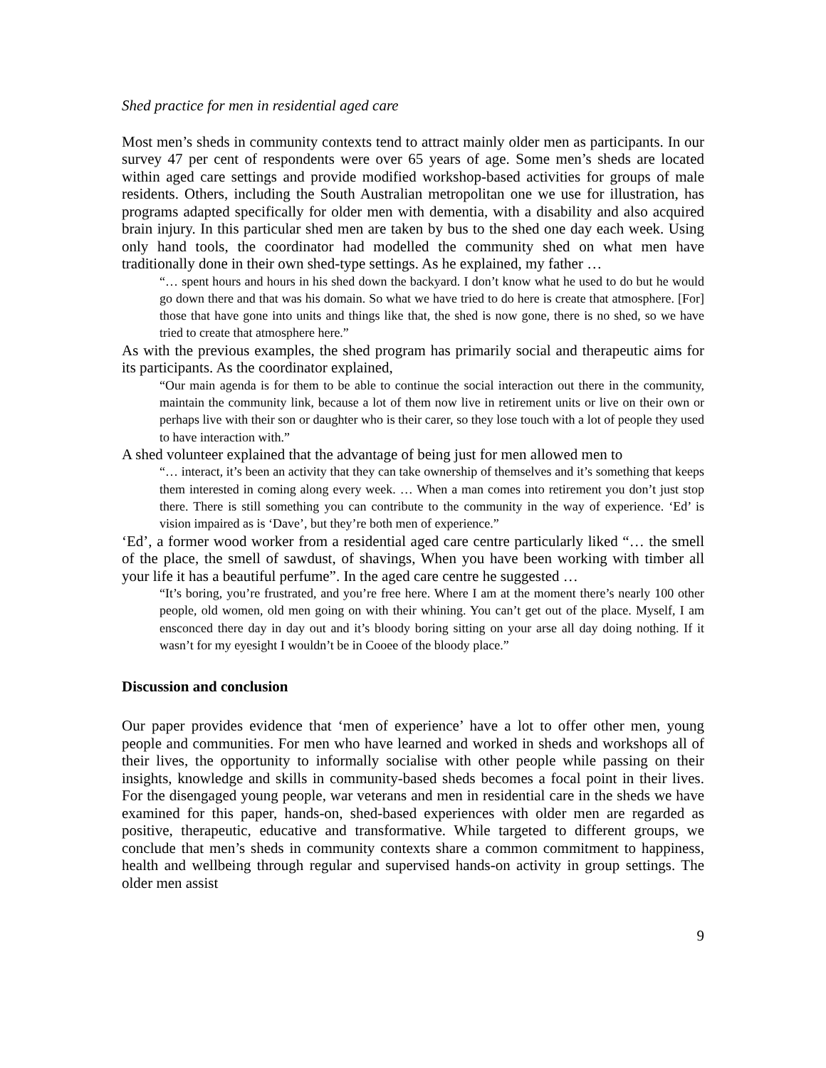Shed practice for men in residential aged care
Most men’s sheds in community contexts tend to attract mainly older men as participants. In our survey 47 per cent of respondents were over 65 years of age. Some men’s sheds are located within aged care settings and provide modified workshop-based activities for groups of male residents. Others, including the South Australian metropolitan one we use for illustration, has programs adapted specifically for older men with dementia, with a disability and also acquired brain injury. In this particular shed men are taken by bus to the shed one day each week. Using only hand tools, the coordinator had modelled the community shed on what men have traditionally done in their own shed-type settings. As he explained, my father …
“… spent hours and hours in his shed down the backyard. I don’t know what he used to do but he would go down there and that was his domain. So what we have tried to do here is create that atmosphere. [For] those that have gone into units and things like that, the shed is now gone, there is no shed, so we have tried to create that atmosphere here.”
As with the previous examples, the shed program has primarily social and therapeutic aims for its participants. As the coordinator explained,
“Our main agenda is for them to be able to continue the social interaction out there in the community, maintain the community link, because a lot of them now live in retirement units or live on their own or perhaps live with their son or daughter who is their carer, so they lose touch with a lot of people they used to have interaction with.”
A shed volunteer explained that the advantage of being just for men allowed men to
“… interact, it’s been an activity that they can take ownership of themselves and it’s something that keeps them interested in coming along every week. … When a man comes into retirement you don’t just stop there. There is still something you can contribute to the community in the way of experience. ‘Ed’ is vision impaired as is ‘Dave’, but they’re both men of experience.”
‘Ed’, a former wood worker from a residential aged care centre particularly liked “… the smell of the place, the smell of sawdust, of shavings, When you have been working with timber all your life it has a beautiful perfume”. In the aged care centre he suggested …
“It’s boring, you’re frustrated, and you’re free here. Where I am at the moment there’s nearly 100 other people, old women, old men going on with their whining. You can’t get out of the place. Myself, I am ensconced there day in day out and it’s bloody boring sitting on your arse all day doing nothing. If it wasn’t for my eyesight I wouldn’t be in Cooee of the bloody place.”
Discussion and conclusion
Our paper provides evidence that ‘men of experience’ have a lot to offer other men, young people and communities. For men who have learned and worked in sheds and workshops all of their lives, the opportunity to informally socialise with other people while passing on their insights, knowledge and skills in community-based sheds becomes a focal point in their lives. For the disengaged young people, war veterans and men in residential care in the sheds we have examined for this paper, hands-on, shed-based experiences with older men are regarded as positive, therapeutic, educative and transformative. While targeted to different groups, we conclude that men’s sheds in community contexts share a common commitment to happiness, health and wellbeing through regular and supervised hands-on activity in group settings. The older men assist
9